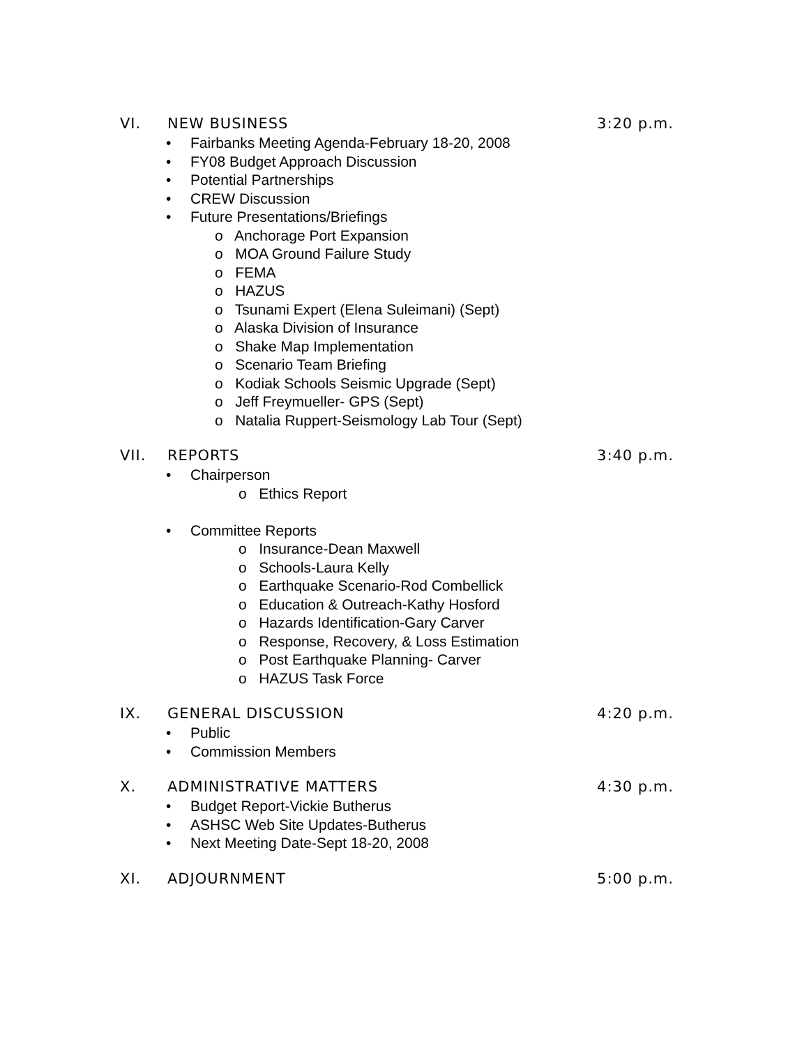VI. NEW BUSINESS 3:20 p.m.
Fairbanks Meeting Agenda-February 18-20, 2008
FY08 Budget Approach Discussion
Potential Partnerships
CREW Discussion
Future Presentations/Briefings
o Anchorage Port Expansion
o MOA Ground Failure Study
o FEMA
o HAZUS
o Tsunami Expert (Elena Suleimani) (Sept)
o Alaska Division of Insurance
o Shake Map Implementation
o Scenario Team Briefing
o Kodiak Schools Seismic Upgrade (Sept)
o Jeff Freymueller- GPS (Sept)
o Natalia Ruppert-Seismology Lab Tour (Sept)
VII. REPORTS 3:40 p.m.
Chairperson
o Ethics Report
Committee Reports
o Insurance-Dean Maxwell
o Schools-Laura Kelly
o Earthquake Scenario-Rod Combellick
o Education & Outreach-Kathy Hosford
o Hazards Identification-Gary Carver
o Response, Recovery, & Loss Estimation
o Post Earthquake Planning- Carver
o HAZUS Task Force
IX. GENERAL DISCUSSION 4:20 p.m.
Public
Commission Members
X. ADMINISTRATIVE MATTERS 4:30 p.m.
Budget Report-Vickie Butherus
ASHSC Web Site Updates-Butherus
Next Meeting Date-Sept 18-20, 2008
XI. ADJOURNMENT 5:00 p.m.